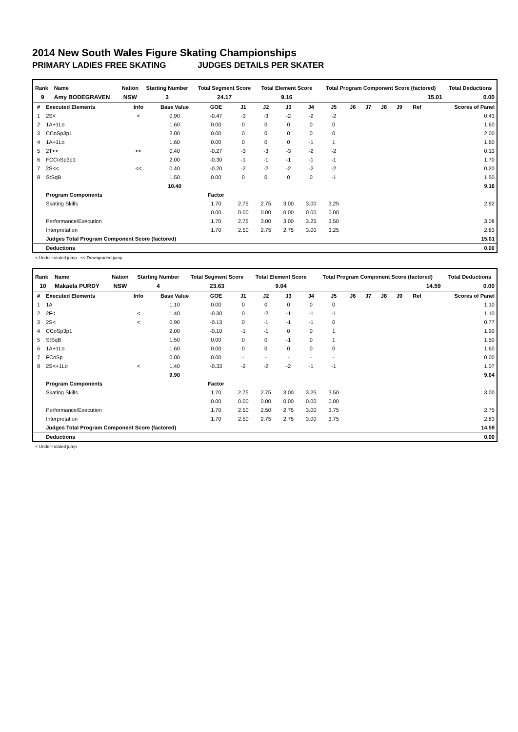2014 New South Wales Figure Skating Championships
PRIMARY LADIES FREE SKATING JUDGES DETAILS PER SKATER
| Rank | Name | Nation | Starting Number | Total Segment Score | Total Element Score | Total Program Component Score (factored) | Total Deductions |
| --- | --- | --- | --- | --- | --- | --- | --- |
| 9 | Amy BODEGRAVEN | NSW | 3 | 24.17 | 9.16 | 15.01 | 0.00 |
| # | Executed Elements | Info | Base Value | GOE | J1 | J2 | J3 | J4 | J5 | J6 | J7 | J8 | J9 | Ref | Scores of Panel |
| --- | --- | --- | --- | --- | --- | --- | --- | --- | --- | --- | --- | --- | --- | --- | --- |
| 1 | 2S< | < | 0.90 | -0.47 | -3 | -3 | -2 | -2 | -2 | | | | | | 0.43 |
| 2 | 1A+1Lo | | 1.60 | 0.00 | 0 | 0 | 0 | 0 | 0 | | | | | | 1.60 |
| 3 | CCoSp3p1 | | 2.00 | 0.00 | 0 | 0 | 0 | 0 | 0 | | | | | | 2.00 |
| 4 | 1A+1Lo | | 1.60 | 0.00 | 0 | 0 | 0 | -1 | 1 | | | | | | 1.60 |
| 5 | 2T<< | << | 0.40 | -0.27 | -3 | -3 | -3 | -2 | -2 | | | | | | 0.13 |
| 6 | FCCoSp3p1 | | 2.00 | -0.30 | -1 | -1 | -1 | -1 | -1 | | | | | | 1.70 |
| 7 | 2S<< | << | 0.40 | -0.20 | -2 | -2 | -2 | -2 | -2 | | | | | | 0.20 |
| 8 | StSqB | | 1.50 | 0.00 | 0 | 0 | 0 | 0 | -1 | | | | | | 1.50 |
| | | | 10.40 | | | | | | | | | | | | 9.16 |
| | Program Components | | | Factor | | | | | | | | | | | |
| | Skating Skills | | | 1.70 | 2.75 | 2.75 | 3.00 | 3.00 | 3.25 | | | | | | 2.92 |
| | | | | 0.00 | 0.00 | 0.00 | 0.00 | 0.00 | 0.00 | | | | | | |
| | Performance/Execution | | | 1.70 | 2.75 | 3.00 | 3.00 | 3.25 | 3.50 | | | | | | 3.08 |
| | Interpretation | | | 1.70 | 2.50 | 2.75 | 2.75 | 3.00 | 3.25 | | | | | | 2.83 |
| | Judges Total Program Component Score (factored) | | | | | | | | | | | | | | 15.01 |
| | Deductions | | | | | | | | | | | | | | 0.00 |
< Under-rotated jump << Downgraded jump
| Rank | Name | Nation | Starting Number | Total Segment Score | Total Element Score | Total Program Component Score (factored) | Total Deductions |
| --- | --- | --- | --- | --- | --- | --- | --- |
| 10 | Makaela PURDY | NSW | 4 | 23.63 | 9.04 | 14.59 | 0.00 |
| # | Executed Elements | Info | Base Value | GOE | J1 | J2 | J3 | J4 | J5 | J6 | J7 | J8 | J9 | Ref | Scores of Panel |
| --- | --- | --- | --- | --- | --- | --- | --- | --- | --- | --- | --- | --- | --- | --- | --- |
| 1 | 1A | | 1.10 | 0.00 | 0 | 0 | 0 | 0 | 0 | | | | | | 1.10 |
| 2 | 2F< | < | 1.40 | -0.30 | 0 | -2 | -1 | -1 | -1 | | | | | | 1.10 |
| 3 | 2S< | < | 0.90 | -0.13 | 0 | -1 | -1 | -1 | 0 | | | | | | 0.77 |
| 4 | CCoSp3p1 | | 2.00 | -0.10 | -1 | -1 | 0 | 0 | 1 | | | | | | 1.90 |
| 5 | StSqB | | 1.50 | 0.00 | 0 | 0 | -1 | 0 | 1 | | | | | | 1.50 |
| 6 | 1A+1Lo | | 1.60 | 0.00 | 0 | 0 | 0 | 0 | 0 | | | | | | 1.60 |
| 7 | FCoSp | | 0.00 | 0.00 | - | - | - | - | - | | | | | | 0.00 |
| 8 | 2S<+1Lo | < | 1.40 | -0.33 | -2 | -2 | -2 | -1 | -1 | | | | | | 1.07 |
| | | | 9.90 | | | | | | | | | | | | 9.04 |
| | Program Components | | | Factor | | | | | | | | | | | |
| | Skating Skills | | | 1.70 | 2.75 | 2.75 | 3.00 | 3.25 | 3.50 | | | | | | 3.00 |
| | | | | 0.00 | 0.00 | 0.00 | 0.00 | 0.00 | 0.00 | | | | | | |
| | Performance/Execution | | | 1.70 | 2.50 | 2.50 | 2.75 | 3.00 | 3.75 | | | | | | 2.75 |
| | Interpretation | | | 1.70 | 2.50 | 2.75 | 2.75 | 3.00 | 3.75 | | | | | | 2.83 |
| | Judges Total Program Component Score (factored) | | | | | | | | | | | | | | 14.59 |
| | Deductions | | | | | | | | | | | | | | 0.00 |
< Under-rotated jump